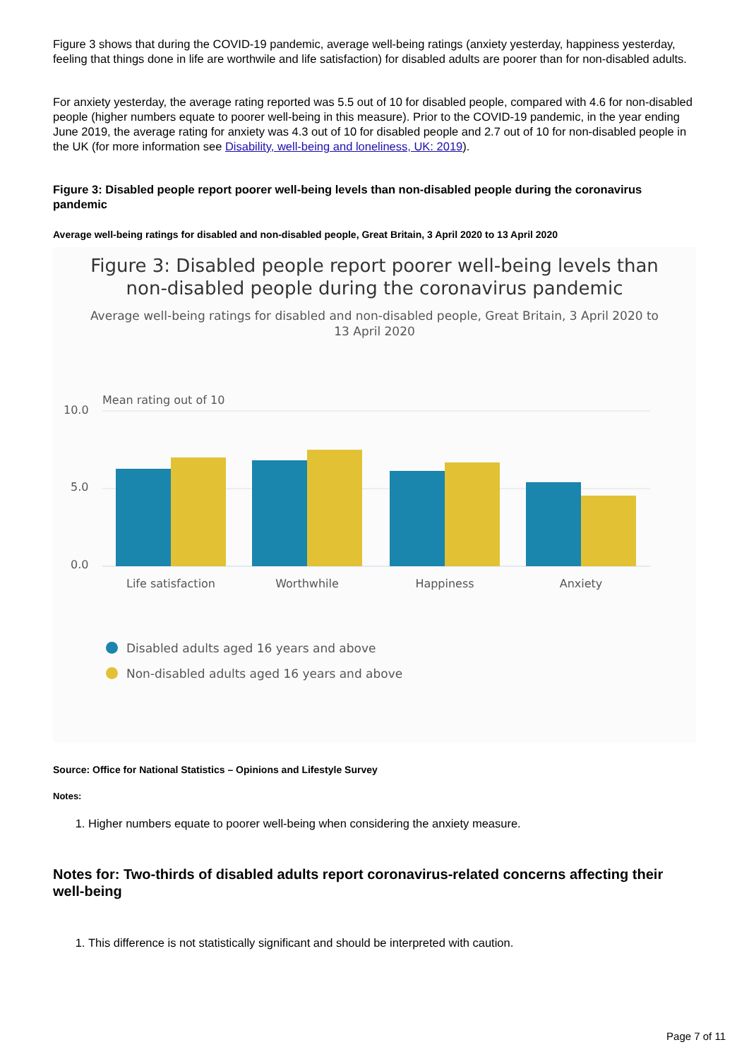Figure 3 shows that during the COVID-19 pandemic, average well-being ratings (anxiety yesterday, happiness yesterday, feeling that things done in life are worthwile and life satisfaction) for disabled adults are poorer than for non-disabled adults.
For anxiety yesterday, the average rating reported was 5.5 out of 10 for disabled people, compared with 4.6 for non-disabled people (higher numbers equate to poorer well-being in this measure). Prior to the COVID-19 pandemic, in the year ending June 2019, the average rating for anxiety was 4.3 out of 10 for disabled people and 2.7 out of 10 for non-disabled people in the UK (for more information see Disability, well-being and loneliness, UK: 2019).
Figure 3: Disabled people report poorer well-being levels than non-disabled people during the coronavirus pandemic
Average well-being ratings for disabled and non-disabled people, Great Britain, 3 April 2020 to 13 April 2020
Figure 3: Disabled people report poorer well-being levels than
non-disabled people during the coronavirus pandemic
Average well-being ratings for disabled and non-disabled people, Great Britain, 3 April 2020 to
13 April 2020
Mean rating out of 10
10.0
5.0
0.0
Life satisfaction
Worthwhile
Happiness
Anxiety
Disabled adults aged 16 years and above
Non-disabled adults aged 16 years and above
Source: Office for National Statistics – Opinions and Lifestyle Survey
Notes:
1. Higher numbers equate to poorer well-being when considering the anxiety measure.
Notes for: Two-thirds of disabled adults report coronavirus-related concerns affecting their well-being
1. This difference is not statistically significant and should be interpreted with caution.
Page 7 of 11